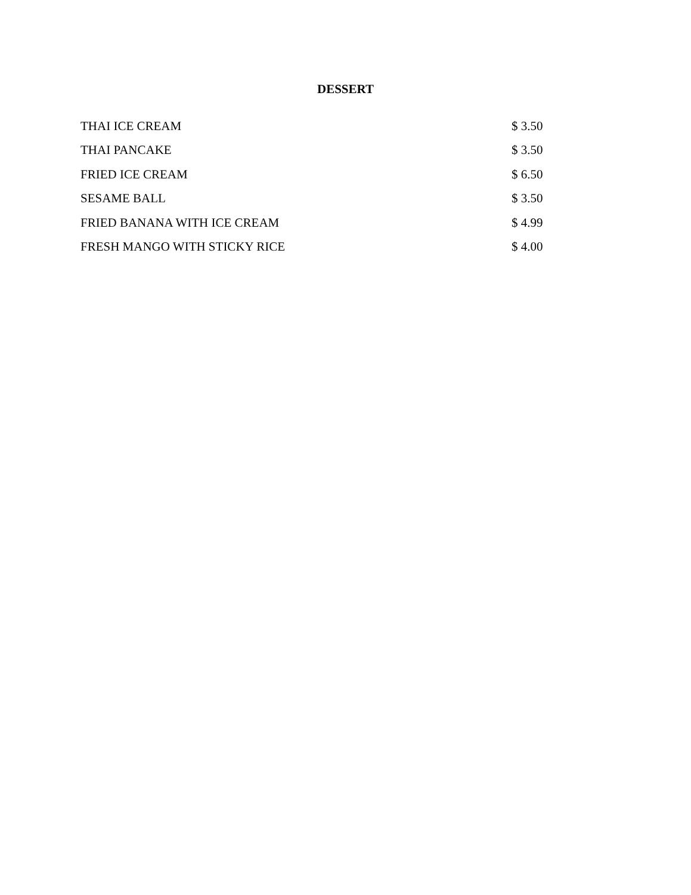DESSERT
| THAI ICE CREAM | $ 3.50 |
| THAI PANCAKE | $ 3.50 |
| FRIED ICE CREAM | $ 6.50 |
| SESAME BALL | $ 3.50 |
| FRIED BANANA WITH ICE CREAM | $ 4.99 |
| FRESH MANGO WITH STICKY RICE | $ 4.00 |